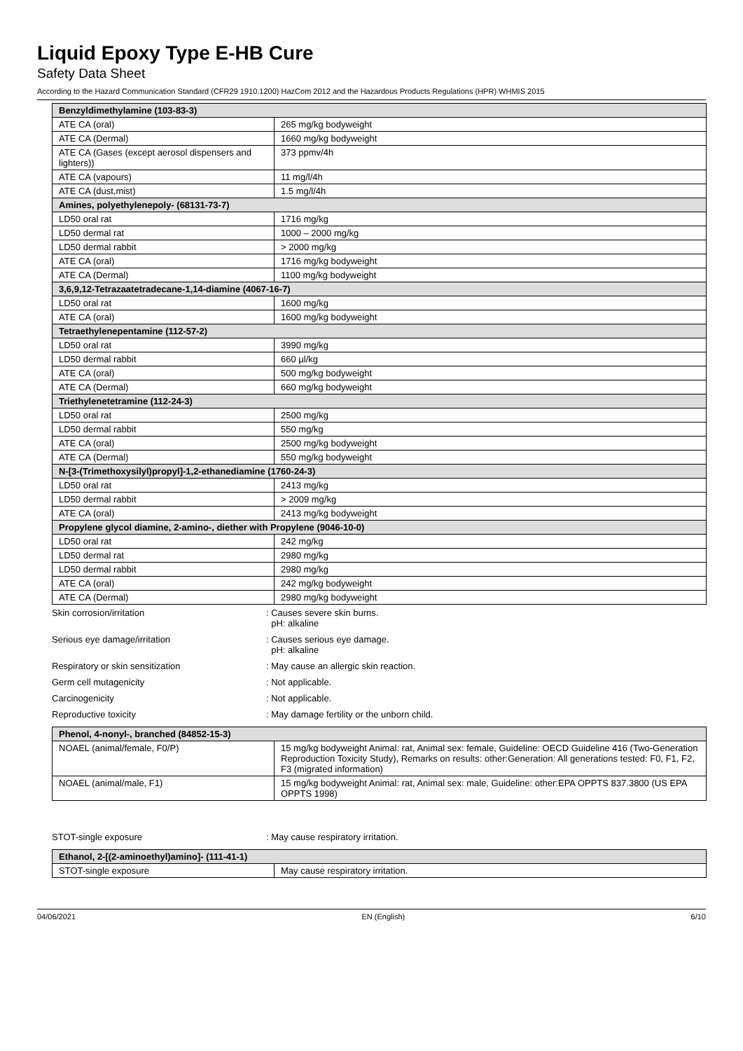Liquid Epoxy Type E-HB Cure
Safety Data Sheet
According to the Hazard Communication Standard (CFR29 1910.1200) HazCom 2012 and the Hazardous Products Regulations (HPR) WHMIS 2015
| Benzyldimethylamine (103-83-3) | |
| ATE CA (oral) | 265 mg/kg bodyweight |
| ATE CA (Dermal) | 1660 mg/kg bodyweight |
| ATE CA (Gases (except aerosol dispensers and lighters)) | 373 ppmv/4h |
| ATE CA (vapours) | 11 mg/l/4h |
| ATE CA (dust,mist) | 1.5 mg/l/4h |
| Amines, polyethylenepoly- (68131-73-7) | |
| LD50 oral rat | 1716 mg/kg |
| LD50 dermal rat | 1000 – 2000 mg/kg |
| LD50 dermal rabbit | > 2000 mg/kg |
| ATE CA (oral) | 1716 mg/kg bodyweight |
| ATE CA (Dermal) | 1100 mg/kg bodyweight |
| 3,6,9,12-Tetrazaatetradecane-1,14-diamine (4067-16-7) | |
| LD50 oral rat | 1600 mg/kg |
| ATE CA (oral) | 1600 mg/kg bodyweight |
| Tetraethylenepentamine (112-57-2) | |
| LD50 oral rat | 3990 mg/kg |
| LD50 dermal rabbit | 660 µl/kg |
| ATE CA (oral) | 500 mg/kg bodyweight |
| ATE CA (Dermal) | 660 mg/kg bodyweight |
| Triethylenetetramine (112-24-3) | |
| LD50 oral rat | 2500 mg/kg |
| LD50 dermal rabbit | 550 mg/kg |
| ATE CA (oral) | 2500 mg/kg bodyweight |
| ATE CA (Dermal) | 550 mg/kg bodyweight |
| N-[3-(Trimethoxysilyl)propyl]-1,2-ethanediamine (1760-24-3) | |
| LD50 oral rat | 2413 mg/kg |
| LD50 dermal rabbit | > 2009 mg/kg |
| ATE CA (oral) | 2413 mg/kg bodyweight |
| Propylene glycol diamine, 2-amino-, diether with Propylene (9046-10-0) | |
| LD50 oral rat | 242 mg/kg |
| LD50 dermal rat | 2980 mg/kg |
| LD50 dermal rabbit | 2980 mg/kg |
| ATE CA (oral) | 242 mg/kg bodyweight |
| ATE CA (Dermal) | 2980 mg/kg bodyweight |
Skin corrosion/irritation : Causes severe skin burns.
pH: alkaline
Serious eye damage/irritation : Causes serious eye damage.
pH: alkaline
Respiratory or skin sensitization : May cause an allergic skin reaction.
Germ cell mutagenicity : Not applicable.
Carcinogenicity : Not applicable.
Reproductive toxicity : May damage fertility or the unborn child.
| Phenol, 4-nonyl-, branched (84852-15-3) | |
| NOAEL (animal/female, F0/P) | 15 mg/kg bodyweight Animal: rat, Animal sex: female, Guideline: OECD Guideline 416 (Two-Generation Reproduction Toxicity Study), Remarks on results: other:Generation: All generations tested: F0, F1, F2, F3 (migrated information) |
| NOAEL (animal/male, F1) | 15 mg/kg bodyweight Animal: rat, Animal sex: male, Guideline: other:EPA OPPTS 837.3800 (US EPA OPPTS 1998) |
STOT-single exposure : May cause respiratory irritation.
| Ethanol, 2-[(2-aminoethyl)amino]- (111-41-1) | |
| STOT-single exposure | May cause respiratory irritation. |
04/06/2021 EN (English) 6/10